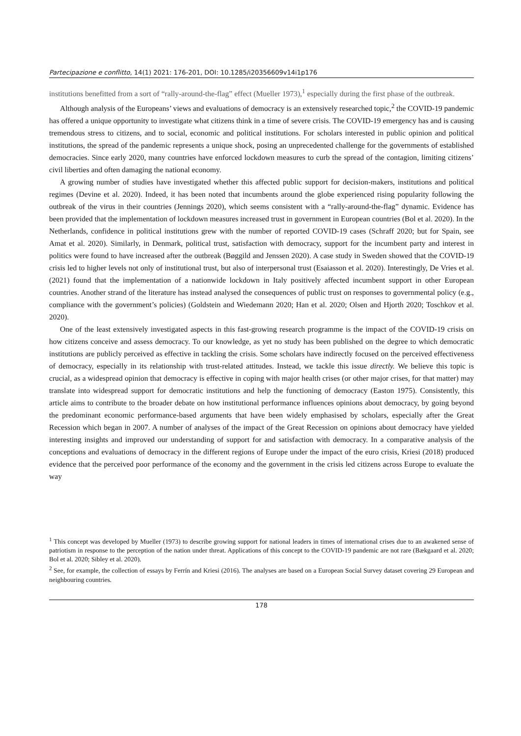Partecipazione e conflitto, 14(1) 2021: 176-201, DOI: 10.1285/i20356609v14i1p176
institutions benefitted from a sort of “rally-around-the-flag” effect (Mueller 1973),<sup>1</sup> especially during the first phase of the outbreak.
Although analysis of the Europeans’ views and evaluations of democracy is an extensively researched topic,<sup>2</sup> the COVID-19 pandemic has offered a unique opportunity to investigate what citizens think in a time of severe crisis. The COVID-19 emergency has and is causing tremendous stress to citizens, and to social, economic and political institutions. For scholars interested in public opinion and political institutions, the spread of the pandemic represents a unique shock, posing an unprecedented challenge for the governments of established democracies. Since early 2020, many countries have enforced lockdown measures to curb the spread of the contagion, limiting citizens’ civil liberties and often damaging the national economy.
A growing number of studies have investigated whether this affected public support for decision-makers, institutions and political regimes (Devine et al. 2020). Indeed, it has been noted that incumbents around the globe experienced rising popularity following the outbreak of the virus in their countries (Jennings 2020), which seems consistent with a “rally-around-the-flag” dynamic. Evidence has been provided that the implementation of lockdown measures increased trust in government in European countries (Bol et al. 2020). In the Netherlands, confidence in political institutions grew with the number of reported COVID-19 cases (Schraff 2020; but for Spain, see Amat et al. 2020). Similarly, in Denmark, political trust, satisfaction with democracy, support for the incumbent party and interest in politics were found to have increased after the outbreak (Bøggild and Jenssen 2020). A case study in Sweden showed that the COVID-19 crisis led to higher levels not only of institutional trust, but also of interpersonal trust (Esaiasson et al. 2020). Interestingly, De Vries et al. (2021) found that the implementation of a nationwide lockdown in Italy positively affected incumbent support in other European countries. Another strand of the literature has instead analysed the consequences of public trust on responses to governmental policy (e.g., compliance with the government’s policies) (Goldstein and Wiedemann 2020; Han et al. 2020; Olsen and Hjorth 2020; Toschkov et al. 2020).
One of the least extensively investigated aspects in this fast-growing research programme is the impact of the COVID-19 crisis on how citizens conceive and assess democracy. To our knowledge, as yet no study has been published on the degree to which democratic institutions are publicly perceived as effective in tackling the crisis. Some scholars have indirectly focused on the perceived effectiveness of democracy, especially in its relationship with trust-related attitudes. Instead, we tackle this issue directly. We believe this topic is crucial, as a widespread opinion that democracy is effective in coping with major health crises (or other major crises, for that matter) may translate into widespread support for democratic institutions and help the functioning of democracy (Easton 1975). Consistently, this article aims to contribute to the broader debate on how institutional performance influences opinions about democracy, by going beyond the predominant economic performance-based arguments that have been widely emphasised by scholars, especially after the Great Recession which began in 2007. A number of analyses of the impact of the Great Recession on opinions about democracy have yielded interesting insights and improved our understanding of support for and satisfaction with democracy. In a comparative analysis of the conceptions and evaluations of democracy in the different regions of Europe under the impact of the euro crisis, Kriesi (2018) produced evidence that the perceived poor performance of the economy and the government in the crisis led citizens across Europe to evaluate the way
<sup>1</sup> This concept was developed by Mueller (1973) to describe growing support for national leaders in times of international crises due to an awakened sense of patriotism in response to the perception of the nation under threat. Applications of this concept to the COVID-19 pandemic are not rare (Bækgaard et al. 2020; Bol et al. 2020; Sibley et al. 2020).
<sup>2</sup> See, for example, the collection of essays by Ferrín and Kriesi (2016). The analyses are based on a European Social Survey dataset covering 29 European and neighbouring countries.
178